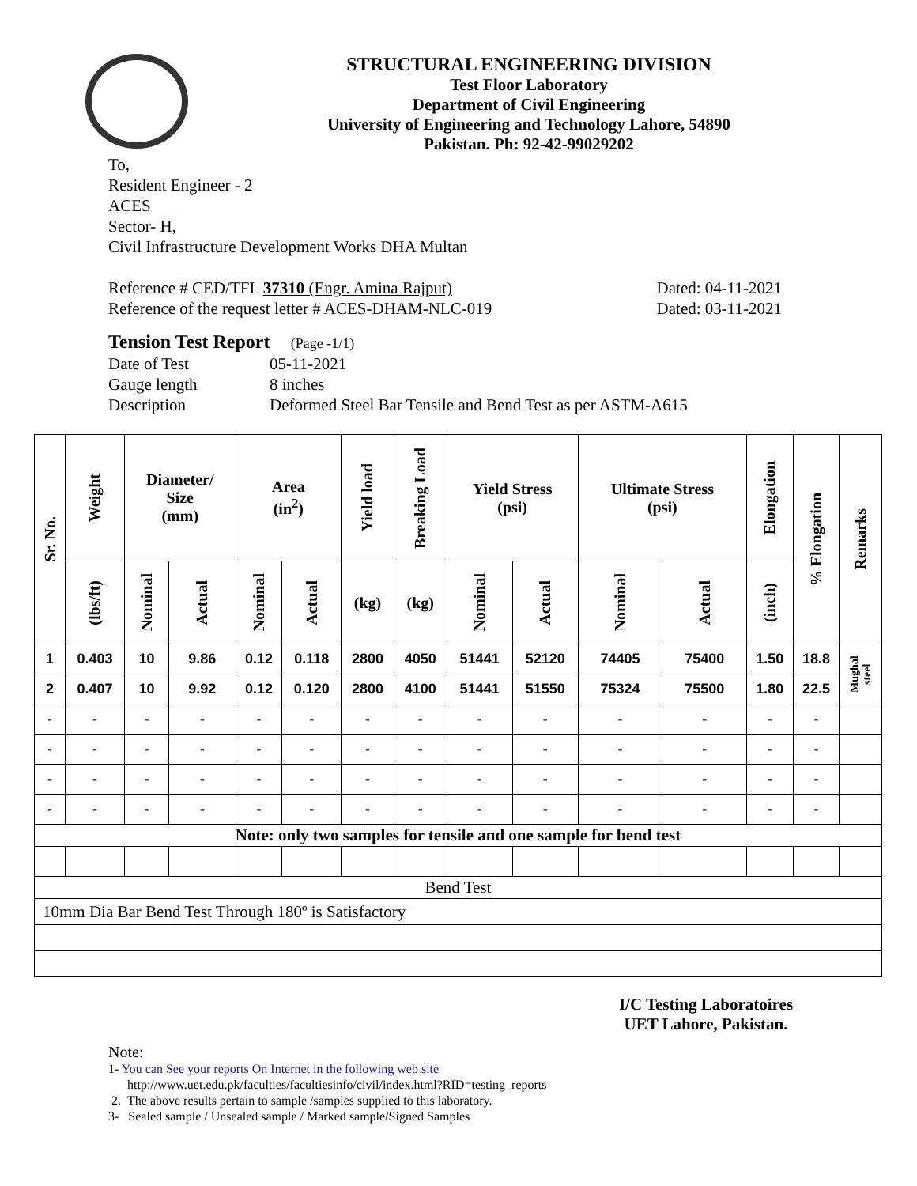STRUCTURAL ENGINEERING DIVISION
Test Floor Laboratory
Department of Civil Engineering
University of Engineering and Technology Lahore, 54890
Pakistan. Ph: 92-42-99029202
To,
Resident Engineer - 2
ACES
Sector- H,
Civil Infrastructure Development Works DHA Multan
Reference # CED/TFL 37310 (Engr. Amina Rajput) Dated: 04-11-2021
Reference of the request letter # ACES-DHAM-NLC-019 Dated: 03-11-2021
Tension Test Report (Page -1/1)
Date of Test 05-11-2021
Gauge length 8 inches
Description Deformed Steel Bar Tensile and Bend Test as per ASTM-A615
| Sr. No. | Weight | Diameter/ Size (mm) | | Area (in<sup>2</sup>) | | Yield load | Breaking Load | Yield Stress (psi) | | Ultimate Stress (psi) | | Elongation | % Elongation | Remarks |
| --- | --- | --- | --- | --- | --- | --- | --- | --- | --- | --- | --- | --- | --- | --- |
| | (lbs/ft) | Nominal | Actual | Nominal | Actual | (kg) | (kg) | Nominal | Actual | Nominal | Actual | (inch) | | |
| 1 | 0.403 | 10 | 9.86 | 0.12 | 0.118 | 2800 | 4050 | 51441 | 52120 | 74405 | 75400 | 1.50 | 18.8 | Mughal steel |
| 2 | 0.407 | 10 | 9.92 | 0.12 | 0.120 | 2800 | 4100 | 51441 | 51550 | 75324 | 75500 | 1.80 | 22.5 | |
| - | - | - | - | - | - | - | - | - | - | - | - | - | - | |
| - | - | - | - | - | - | - | - | - | - | - | - | - | - | |
| - | - | - | - | - | - | - | - | - | - | - | - | - | - | |
| - | - | - | - | - | - | - | - | - | - | - | - | - | - | |
| Note: only two samples for tensile and one sample for bend test | | | | | | | | | | | | | | |
| Bend Test | | | | | | | | | | | | | | |
| 10mm Dia Bar Bend Test Through 180º is Satisfactory | | | | | | | | | | | | | | |
I/C Testing Laboratoires
UET Lahore, Pakistan.
Note:
1- You can See your reports On Internet in the following web site
http://www.uet.edu.pk/faculties/facultiesinfo/civil/index.html?RID=testing_reports
2. The above results pertain to sample /samples supplied to this laboratory.
3- Sealed sample / Unsealed sample / Marked sample/Signed Samples